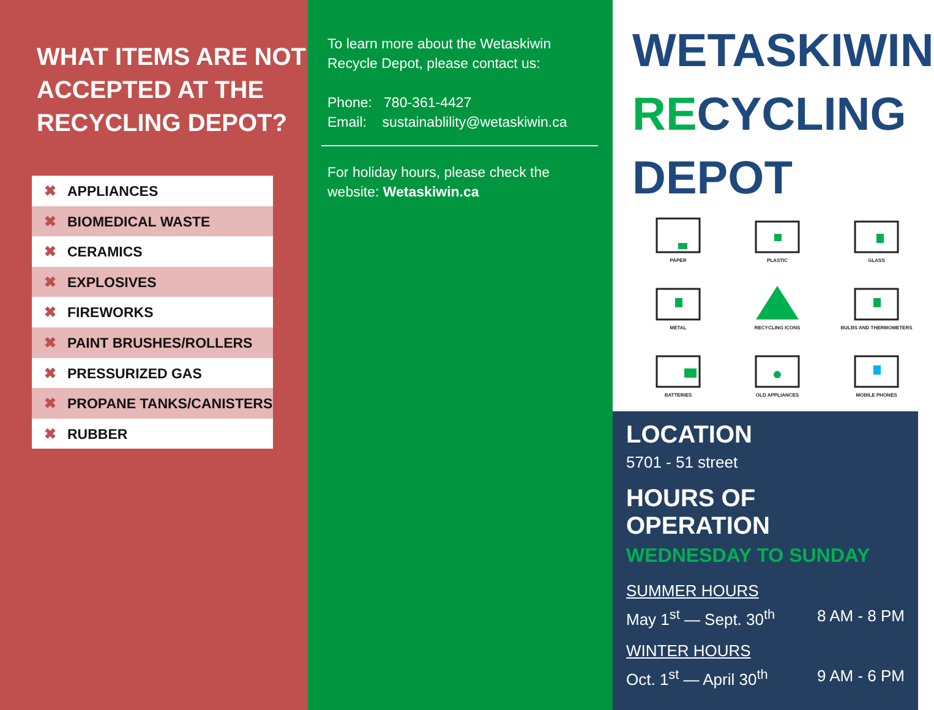WHAT ITEMS ARE NOT ACCEPTED AT THE RECYCLING DEPOT?
✖ APPLIANCES
✖ BIOMEDICAL WASTE
✖ CERAMICS
✖ EXPLOSIVES
✖ FIREWORKS
✖ PAINT BRUSHES/ROLLERS
✖ PRESSURIZED GAS
✖ PROPANE TANKS/CANISTERS
✖ RUBBER
To learn more about the Wetaskiwin Recycle Depot, please contact us:
Phone: 780-361-4427
Email: sustainablility@wetaskiwin.ca
For holiday hours, please check the website: Wetaskiwin.ca
WETASKIWIN
RECYCLING
DEPOT
PAPER
PLASTIC
GLASS
METAL
RECYCLING ICONS
BULBS AND THERMOMETERS
BATTERIES
OLD APPLIANCES
MOBILE PHONES
LOCATION
5701 - 51 street
HOURS OF OPERATION
WEDNESDAY TO SUNDAY
SUMMER HOURS
May 1<sup>st</sup> — Sept. 30<sup>th</sup> 8 AM - 8 PM
WINTER HOURS
Oct. 1<sup>st</sup> — April 30<sup>th</sup> 9 AM - 6 PM